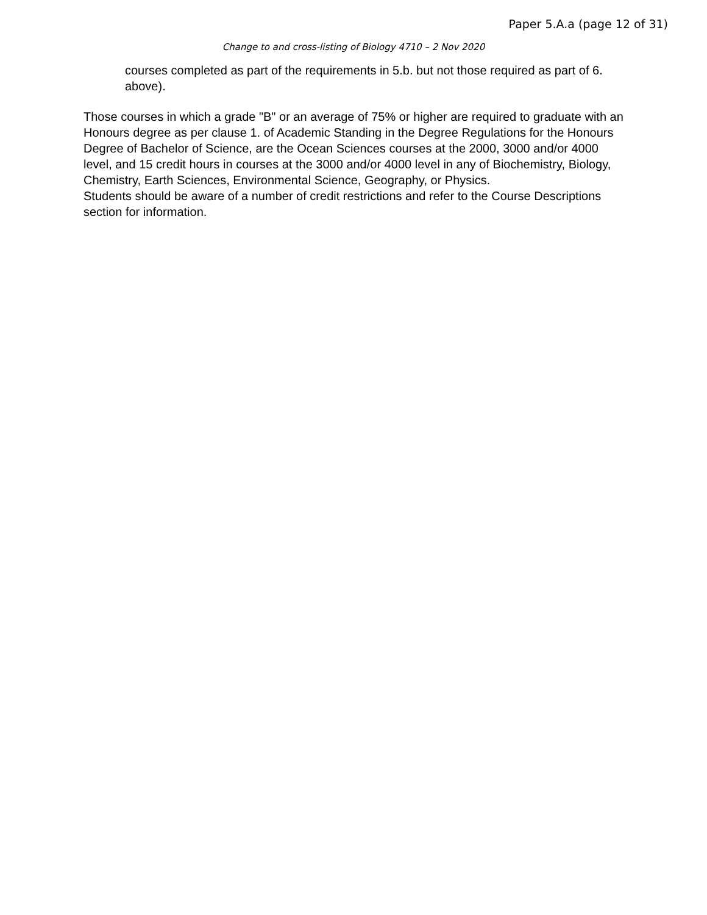Paper 5.A.a (page 12 of 31)
Change to and cross-listing of Biology 4710 – 2 Nov 2020
courses completed as part of the requirements in 5.b. but not those required as part of 6. above).
Those courses in which a grade "B" or an average of 75% or higher are required to graduate with an Honours degree as per clause 1. of Academic Standing in the Degree Regulations for the Honours Degree of Bachelor of Science, are the Ocean Sciences courses at the 2000, 3000 and/or 4000 level, and 15 credit hours in courses at the 3000 and/or 4000 level in any of Biochemistry, Biology, Chemistry, Earth Sciences, Environmental Science, Geography, or Physics.
Students should be aware of a number of credit restrictions and refer to the Course Descriptions section for information.